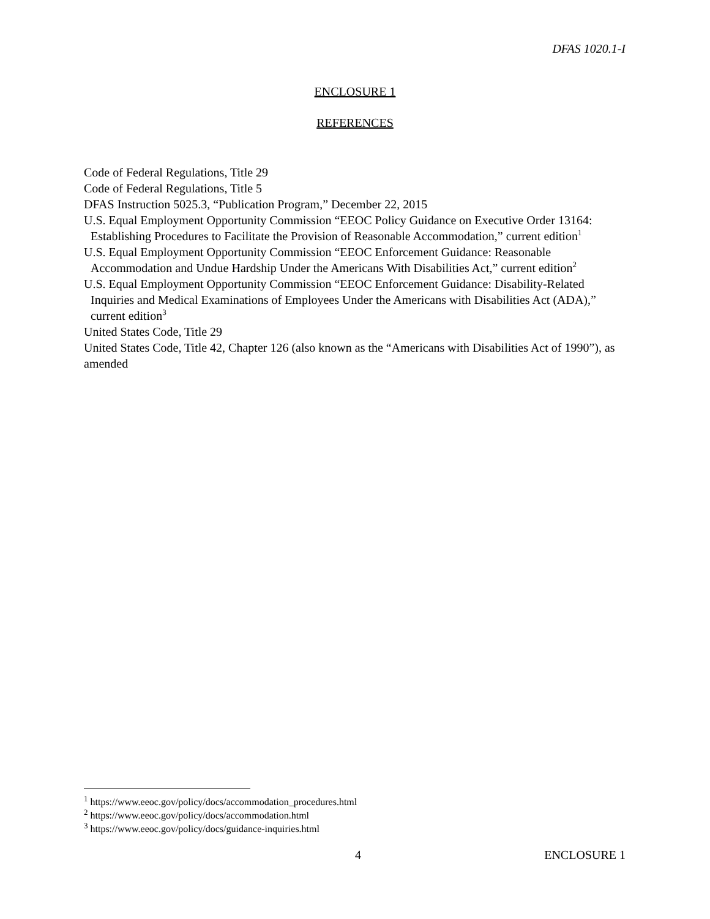DFAS 1020.1-I
ENCLOSURE 1
REFERENCES
Code of Federal Regulations, Title 29
Code of Federal Regulations, Title 5
DFAS Instruction 5025.3, “Publication Program,” December 22, 2015
U.S. Equal Employment Opportunity Commission “EEOC Policy Guidance on Executive Order 13164: Establishing Procedures to Facilitate the Provision of Reasonable Accommodation,” current edition<sup>1</sup>
U.S. Equal Employment Opportunity Commission “EEOC Enforcement Guidance: Reasonable Accommodation and Undue Hardship Under the Americans With Disabilities Act,” current edition<sup>2</sup>
U.S. Equal Employment Opportunity Commission “EEOC Enforcement Guidance: Disability-Related Inquiries and Medical Examinations of Employees Under the Americans with Disabilities Act (ADA),” current edition<sup>3</sup>
United States Code, Title 29
United States Code, Title 42, Chapter 126 (also known as the “Americans with Disabilities Act of 1990”), as amended
<sup>1</sup> https://www.eeoc.gov/policy/docs/accommodation_procedures.html
<sup>2</sup> https://www.eeoc.gov/policy/docs/accommodation.html
<sup>3</sup> https://www.eeoc.gov/policy/docs/guidance-inquiries.html
4 ENCLOSURE 1